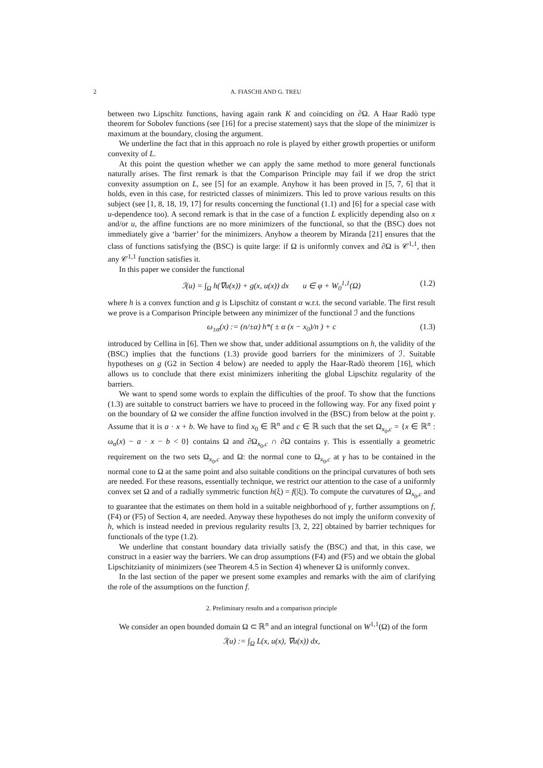2 A. FIASCHI AND G. TREU
between two Lipschitz functions, having again rank K and coinciding on ∂Ω. A Haar Radò type theorem for Sobolev functions (see [16] for a precise statement) says that the slope of the minimizer is maximum at the boundary, closing the argument.
We underline the fact that in this approach no role is played by either growth properties or uniform convexity of L.
At this point the question whether we can apply the same method to more general functionals naturally arises. The first remark is that the Comparison Principle may fail if we drop the strict convexity assumption on L, see [5] for an example. Anyhow it has been proved in [5, 7, 6] that it holds, even in this case, for restricted classes of minimizers. This led to prove various results on this subject (see [1, 8, 18, 19, 17] for results concerning the functional (1.1) and [6] for a special case with u-dependence too). A second remark is that in the case of a function L explicitly depending also on x and/or u, the affine functions are no more minimizers of the functional, so that the (BSC) does not immediately give a ‘barrier’ for the minimizers. Anyhow a theorem by Miranda [21] ensures that the class of functions satisfying the (BSC) is quite large: if Ω is uniformly convex and ∂Ω is 𝒞<sup>1,1</sup>, then any 𝒞<sup>1,1</sup> function satisfies it.
In this paper we consider the functional
ℐ(u) = ∫<sub>Ω</sub> h(∇u(x)) + g(x, u(x)) dx u ∈ φ + W<sub>0</sub><sup>1,1</sup>(Ω) (1.2)
where h is a convex function and g is Lipschitz of constant α w.r.t. the second variable. The first result we prove is a Comparison Principle between any minimizer of the functional ℐ and the functions
ω<sub>±α</sub>(x) := (n/±α) h*( ± α (x − x<sub>0</sub>)/n ) + c (1.3)
introduced by Cellina in [6]. Then we show that, under additional assumptions on h, the validity of the (BSC) implies that the functions (1.3) provide good barriers for the minimizers of ℐ. Suitable hypotheses on g (G2 in Section 4 below) are needed to apply the Haar-Radò theorem [16], which allows us to conclude that there exist minimizers inheriting the global Lipschitz regularity of the barriers.
We want to spend some words to explain the difficulties of the proof. To show that the functions (1.3) are suitable to construct barriers we have to proceed in the following way. For any fixed point γ on the boundary of Ω we consider the affine function involved in the (BSC) from below at the point γ. Assume that it is a · x + b. We have to find x<sub>0</sub> ∈ ℝ<sup>n</sup> and c ∈ ℝ such that the set Ω<sub>x<sub>0</sub>,c</sub> = {x ∈ ℝ<sup>n</sup> : ω<sub>α</sub>(x) − a · x − b < 0} contains Ω and ∂Ω<sub>x<sub>0</sub>,c</sub> ∩ ∂Ω contains γ. This is essentially a geometric requirement on the two sets Ω<sub>x<sub>0</sub>,c</sub> and Ω: the normal cone to Ω<sub>x<sub>0</sub>,c</sub> at γ has to be contained in the normal cone to Ω at the same point and also suitable conditions on the principal curvatures of both sets are needed. For these reasons, essentially technique, we restrict our attention to the case of a uniformly convex set Ω and of a radially symmetric function h(ξ) = f(|ξ|). To compute the curvatures of Ω<sub>x<sub>0</sub>,c</sub> and to guarantee that the estimates on them hold in a suitable neighborhood of γ, further assumptions on f, (F4) or (F5) of Section 4, are needed. Anyway these hypotheses do not imply the uniform convexity of h, which is instead needed in previous regularity results [3, 2, 22] obtained by barrier techniques for functionals of the type (1.2).
We underline that constant boundary data trivially satisfy the (BSC) and that, in this case, we construct in a easier way the barriers. We can drop assumptions (F4) and (F5) and we obtain the global Lipschitzianity of minimizers (see Theorem 4.5 in Section 4) whenever Ω is uniformly convex.
In the last section of the paper we present some examples and remarks with the aim of clarifying the role of the assumptions on the function f.
2. Preliminary results and a comparison principle
We consider an open bounded domain Ω ⊂ ℝ<sup>n</sup> and an integral functional on W<sup>1,1</sup>(Ω) of the form
ℐ(u) := ∫<sub>Ω</sub> L(x, u(x), ∇u(x)) dx,